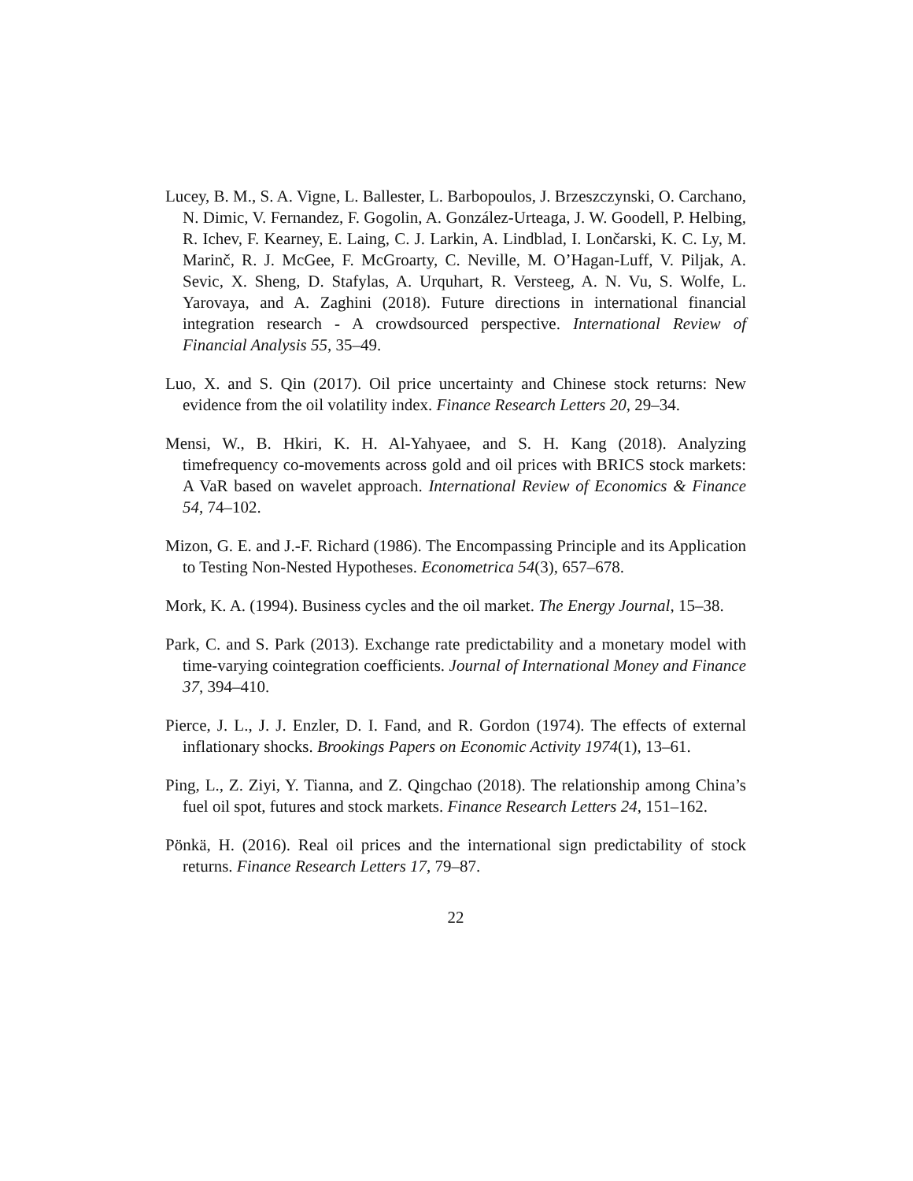Lucey, B. M., S. A. Vigne, L. Ballester, L. Barbopoulos, J. Brzeszczynski, O. Carchano, N. Dimic, V. Fernandez, F. Gogolin, A. González-Urteaga, J. W. Goodell, P. Helbing, R. Ichev, F. Kearney, E. Laing, C. J. Larkin, A. Lindblad, I. Lončarski, K. C. Ly, M. Marinč, R. J. McGee, F. McGroarty, C. Neville, M. O’Hagan-Luff, V. Piljak, A. Sevic, X. Sheng, D. Stafylas, A. Urquhart, R. Versteeg, A. N. Vu, S. Wolfe, L. Yarovaya, and A. Zaghini (2018). Future directions in international financial integration research - A crowdsourced perspective. International Review of Financial Analysis 55, 35–49.
Luo, X. and S. Qin (2017). Oil price uncertainty and Chinese stock returns: New evidence from the oil volatility index. Finance Research Letters 20, 29–34.
Mensi, W., B. Hkiri, K. H. Al-Yahyaee, and S. H. Kang (2018). Analyzing timefrequency co-movements across gold and oil prices with BRICS stock markets: A VaR based on wavelet approach. International Review of Economics & Finance 54, 74–102.
Mizon, G. E. and J.-F. Richard (1986). The Encompassing Principle and its Application to Testing Non-Nested Hypotheses. Econometrica 54(3), 657–678.
Mork, K. A. (1994). Business cycles and the oil market. The Energy Journal, 15–38.
Park, C. and S. Park (2013). Exchange rate predictability and a monetary model with time-varying cointegration coefficients. Journal of International Money and Finance 37, 394–410.
Pierce, J. L., J. J. Enzler, D. I. Fand, and R. Gordon (1974). The effects of external inflationary shocks. Brookings Papers on Economic Activity 1974(1), 13–61.
Ping, L., Z. Ziyi, Y. Tianna, and Z. Qingchao (2018). The relationship among China’s fuel oil spot, futures and stock markets. Finance Research Letters 24, 151–162.
Pönkä, H. (2016). Real oil prices and the international sign predictability of stock returns. Finance Research Letters 17, 79–87.
22